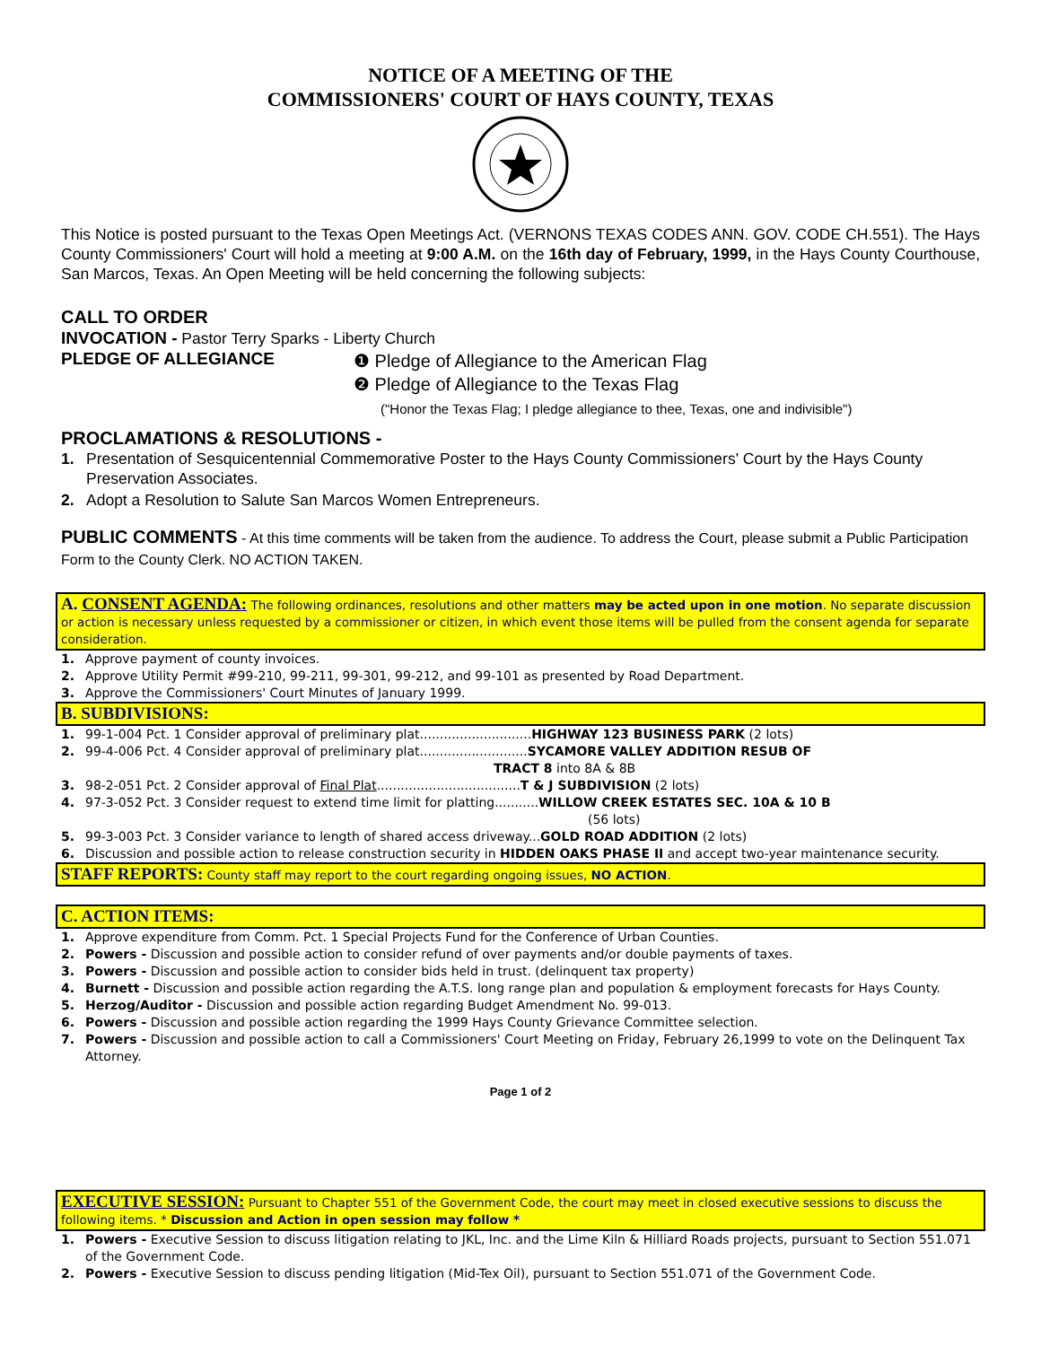NOTICE OF A MEETING OF THE
COMMISSIONERS' COURT OF HAYS COUNTY, TEXAS
This Notice is posted pursuant to the Texas Open Meetings Act. (VERNONS TEXAS CODES ANN. GOV. CODE CH.551). The Hays County Commissioners' Court will hold a meeting at 9:00 A.M. on the 16th day of February, 1999, in the Hays County Courthouse, San Marcos, Texas. An Open Meeting will be held concerning the following subjects:
CALL TO ORDER
INVOCATION - Pastor Terry Sparks - Liberty Church
PLEDGE OF ALLEGIANCE
❶ Pledge of Allegiance to the American Flag
❷ Pledge of Allegiance to the Texas Flag
("Honor the Texas Flag; I pledge allegiance to thee, Texas, one and indivisible")
PROCLAMATIONS & RESOLUTIONS -
1. Presentation of Sesquicentennial Commemorative Poster to the Hays County Commissioners' Court by the Hays County Preservation Associates.
2. Adopt a Resolution to Salute San Marcos Women Entrepreneurs.
PUBLIC COMMENTS - At this time comments will be taken from the audience. To address the Court, please submit a Public Participation Form to the County Clerk. NO ACTION TAKEN.
A. CONSENT AGENDA: The following ordinances, resolutions and other matters may be acted upon in one motion. No separate discussion or action is necessary unless requested by a commissioner or citizen, in which event those items will be pulled from the consent agenda for separate consideration.
1. Approve payment of county invoices.
2. Approve Utility Permit #99-210, 99-211, 99-301, 99-212, and 99-101 as presented by Road Department.
3. Approve the Commissioners' Court Minutes of January 1999.
B. SUBDIVISIONS:
1. 99-1-004 Pct. 1 Consider approval of preliminary plat............................HIGHWAY 123 BUSINESS PARK (2 lots)
2. 99-4-006 Pct. 4 Consider approval of preliminary plat...........................SYCAMORE VALLEY ADDITION RESUB OF
TRACT 8 into 8A & 8B
3. 98-2-051 Pct. 2 Consider approval of Final Plat....................................T & J SUBDIVISION (2 lots)
4. 97-3-052 Pct. 3 Consider request to extend time limit for platting...........WILLOW CREEK ESTATES SEC. 10A & 10 B
(56 lots)
5. 99-3-003 Pct. 3 Consider variance to length of shared access driveway...GOLD ROAD ADDITION (2 lots)
6. Discussion and possible action to release construction security in HIDDEN OAKS PHASE II and accept two-year maintenance security.
STAFF REPORTS: County staff may report to the court regarding ongoing issues, NO ACTION.
C. ACTION ITEMS:
1. Approve expenditure from Comm. Pct. 1 Special Projects Fund for the Conference of Urban Counties.
2. Powers - Discussion and possible action to consider refund of over payments and/or double payments of taxes.
3. Powers - Discussion and possible action to consider bids held in trust. (delinquent tax property)
4. Burnett - Discussion and possible action regarding the A.T.S. long range plan and population & employment forecasts for Hays County.
5. Herzog/Auditor - Discussion and possible action regarding Budget Amendment No. 99-013.
6. Powers - Discussion and possible action regarding the 1999 Hays County Grievance Committee selection.
7. Powers - Discussion and possible action to call a Commissioners' Court Meeting on Friday, February 26,1999 to vote on the Delinquent Tax Attorney.
Page 1 of 2
EXECUTIVE SESSION: Pursuant to Chapter 551 of the Government Code, the court may meet in closed executive sessions to discuss the following items. * Discussion and Action in open session may follow *
1. Powers - Executive Session to discuss litigation relating to JKL, Inc. and the Lime Kiln & Hilliard Roads projects, pursuant to Section 551.071 of the Government Code.
2. Powers - Executive Session to discuss pending litigation (Mid-Tex Oil), pursuant to Section 551.071 of the Government Code.